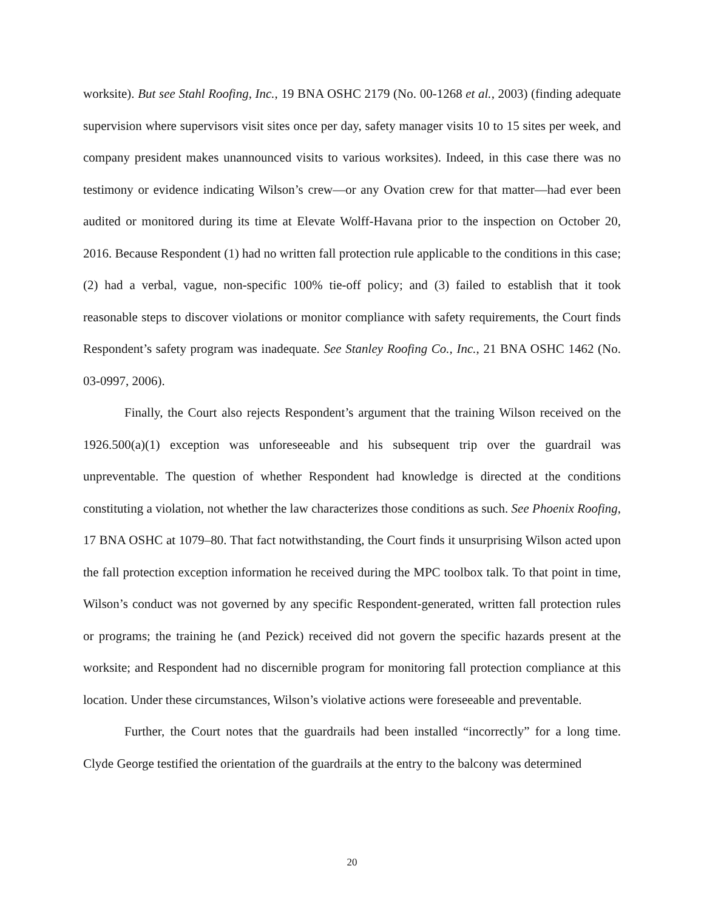worksite). But see Stahl Roofing, Inc., 19 BNA OSHC 2179 (No. 00-1268 et al., 2003) (finding adequate supervision where supervisors visit sites once per day, safety manager visits 10 to 15 sites per week, and company president makes unannounced visits to various worksites). Indeed, in this case there was no testimony or evidence indicating Wilson’s crew—or any Ovation crew for that matter—had ever been audited or monitored during its time at Elevate Wolff-Havana prior to the inspection on October 20, 2016. Because Respondent (1) had no written fall protection rule applicable to the conditions in this case; (2) had a verbal, vague, non-specific 100% tie-off policy; and (3) failed to establish that it took reasonable steps to discover violations or monitor compliance with safety requirements, the Court finds Respondent’s safety program was inadequate. See Stanley Roofing Co., Inc., 21 BNA OSHC 1462 (No. 03-0997, 2006).
Finally, the Court also rejects Respondent’s argument that the training Wilson received on the 1926.500(a)(1) exception was unforeseeable and his subsequent trip over the guardrail was unpreventable. The question of whether Respondent had knowledge is directed at the conditions constituting a violation, not whether the law characterizes those conditions as such. See Phoenix Roofing, 17 BNA OSHC at 1079–80. That fact notwithstanding, the Court finds it unsurprising Wilson acted upon the fall protection exception information he received during the MPC toolbox talk. To that point in time, Wilson’s conduct was not governed by any specific Respondent-generated, written fall protection rules or programs; the training he (and Pezick) received did not govern the specific hazards present at the worksite; and Respondent had no discernible program for monitoring fall protection compliance at this location. Under these circumstances, Wilson’s violative actions were foreseeable and preventable.
Further, the Court notes that the guardrails had been installed “incorrectly” for a long time. Clyde George testified the orientation of the guardrails at the entry to the balcony was determined
20